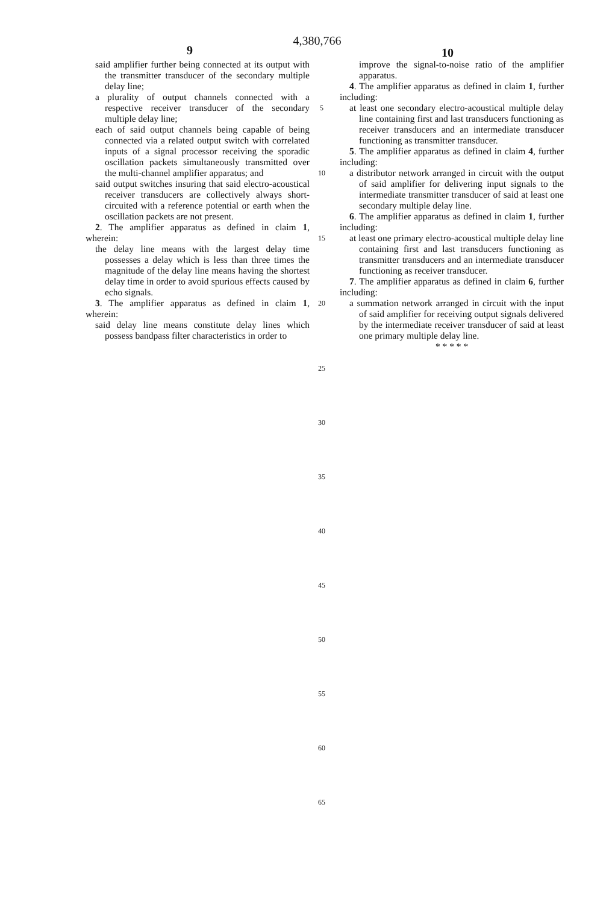9
4,380,766
10
said amplifier further being connected at its output with the transmitter transducer of the secondary multiple delay line;
a plurality of output channels connected with a respective receiver transducer of the secondary multiple delay line;
each of said output channels being capable of being connected via a related output switch with correlated inputs of a signal processor receiving the sporadic oscillation packets simultaneously transmitted over the multi-channel amplifier apparatus; and
said output switches insuring that said electro-acoustical receiver transducers are collectively always short-circuited with a reference potential or earth when the oscillation packets are not present.
2. The amplifier apparatus as defined in claim 1, wherein:
the delay line means with the largest delay time possesses a delay which is less than three times the magnitude of the delay line means having the shortest delay time in order to avoid spurious effects caused by echo signals.
3. The amplifier apparatus as defined in claim 1, wherein:
said delay line means constitute delay lines which possess bandpass filter characteristics in order to
5
10
15
20
25
30
35
40
45
50
55
60
65
improve the signal-to-noise ratio of the amplifier apparatus.
4. The amplifier apparatus as defined in claim 1, further including:
at least one secondary electro-acoustical multiple delay line containing first and last transducers functioning as receiver transducers and an intermediate transducer functioning as transmitter transducer.
5. The amplifier apparatus as defined in claim 4, further including:
a distributor network arranged in circuit with the output of said amplifier for delivering input signals to the intermediate transmitter transducer of said at least one secondary multiple delay line.
6. The amplifier apparatus as defined in claim 1, further including:
at least one primary electro-acoustical multiple delay line containing first and last transducers functioning as transmitter transducers and an intermediate transducer functioning as receiver transducer.
7. The amplifier apparatus as defined in claim 6, further including:
a summation network arranged in circuit with the input of said amplifier for receiving output signals delivered by the intermediate receiver transducer of said at least one primary multiple delay line.
* * * * *